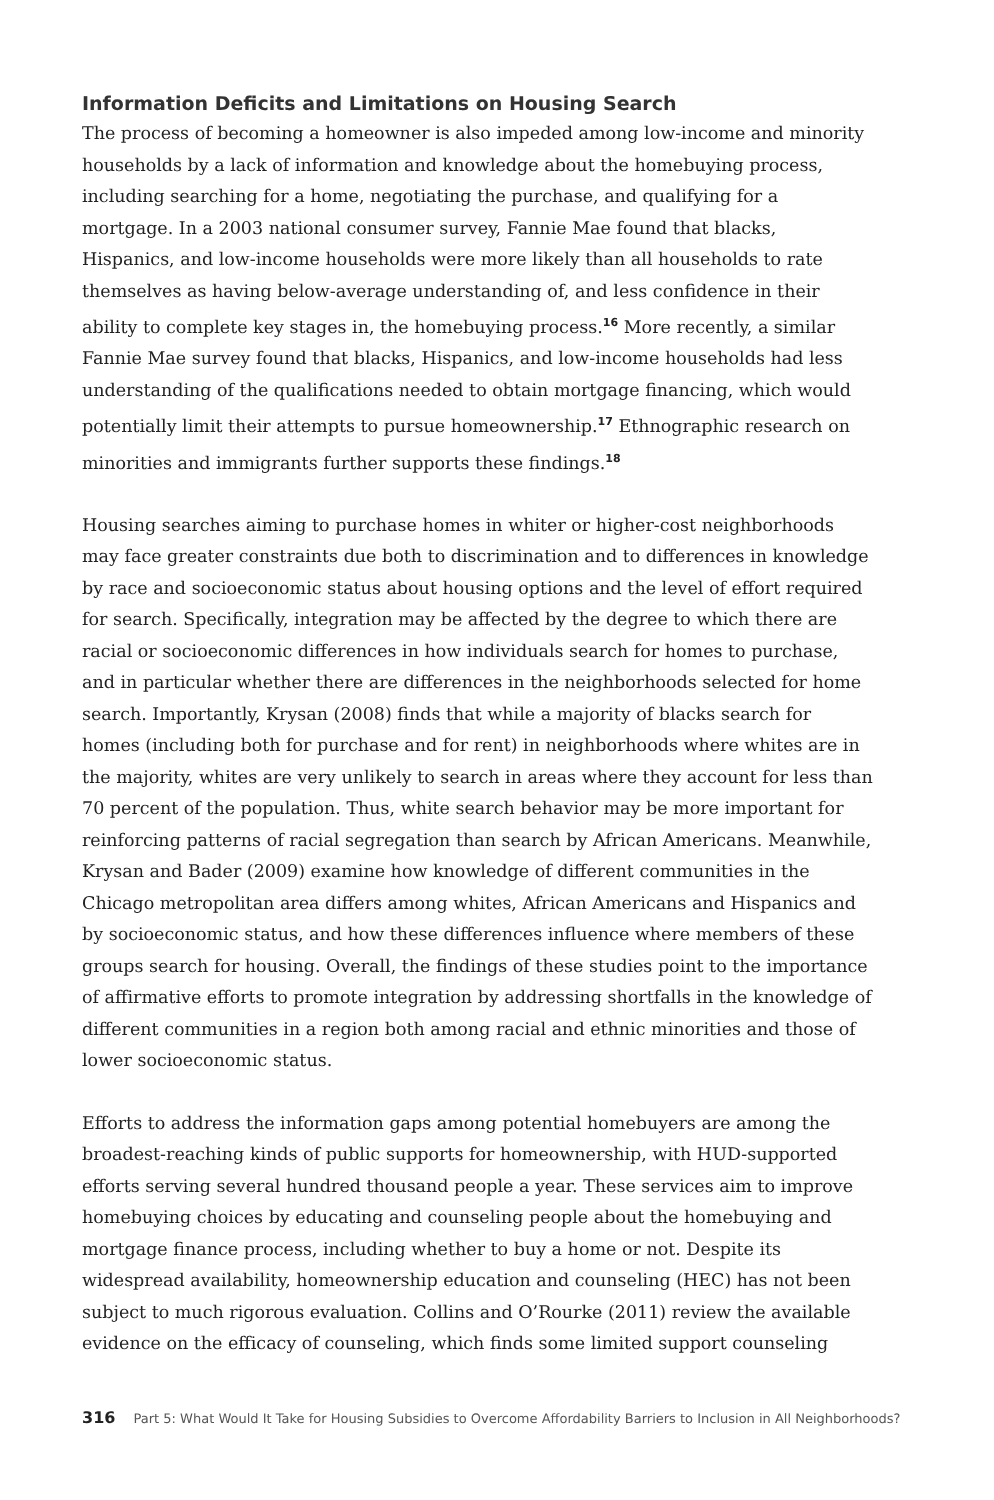Information Deficits and Limitations on Housing Search
The process of becoming a homeowner is also impeded among low-income and minority households by a lack of information and knowledge about the homebuying process, including searching for a home, negotiating the purchase, and qualifying for a mortgage. In a 2003 national consumer survey, Fannie Mae found that blacks, Hispanics, and low-income households were more likely than all households to rate themselves as having below-average understanding of, and less confidence in their ability to complete key stages in, the homebuying process.<sup>16</sup> More recently, a similar Fannie Mae survey found that blacks, Hispanics, and low-income households had less understanding of the qualifications needed to obtain mortgage financing, which would potentially limit their attempts to pursue homeownership.<sup>17</sup> Ethnographic research on minorities and immigrants further supports these findings.<sup>18</sup>
Housing searches aiming to purchase homes in whiter or higher-cost neighborhoods may face greater constraints due both to discrimination and to differences in knowledge by race and socioeconomic status about housing options and the level of effort required for search. Specifically, integration may be affected by the degree to which there are racial or socioeconomic differences in how individuals search for homes to purchase, and in particular whether there are differences in the neighborhoods selected for home search. Importantly, Krysan (2008) finds that while a majority of blacks search for homes (including both for purchase and for rent) in neighborhoods where whites are in the majority, whites are very unlikely to search in areas where they account for less than 70 percent of the population. Thus, white search behavior may be more important for reinforcing patterns of racial segregation than search by African Americans. Meanwhile, Krysan and Bader (2009) examine how knowledge of different communities in the Chicago metropolitan area differs among whites, African Americans and Hispanics and by socioeconomic status, and how these differences influence where members of these groups search for housing. Overall, the findings of these studies point to the importance of affirmative efforts to promote integration by addressing shortfalls in the knowledge of different communities in a region both among racial and ethnic minorities and those of lower socioeconomic status.
Efforts to address the information gaps among potential homebuyers are among the broadest-reaching kinds of public supports for homeownership, with HUD-supported efforts serving several hundred thousand people a year. These services aim to improve homebuying choices by educating and counseling people about the homebuying and mortgage finance process, including whether to buy a home or not. Despite its widespread availability, homeownership education and counseling (HEC) has not been subject to much rigorous evaluation. Collins and O’Rourke (2011) review the available evidence on the efficacy of counseling, which finds some limited support counseling
316 Part 5: What Would It Take for Housing Subsidies to Overcome Affordability Barriers to Inclusion in All Neighborhoods?